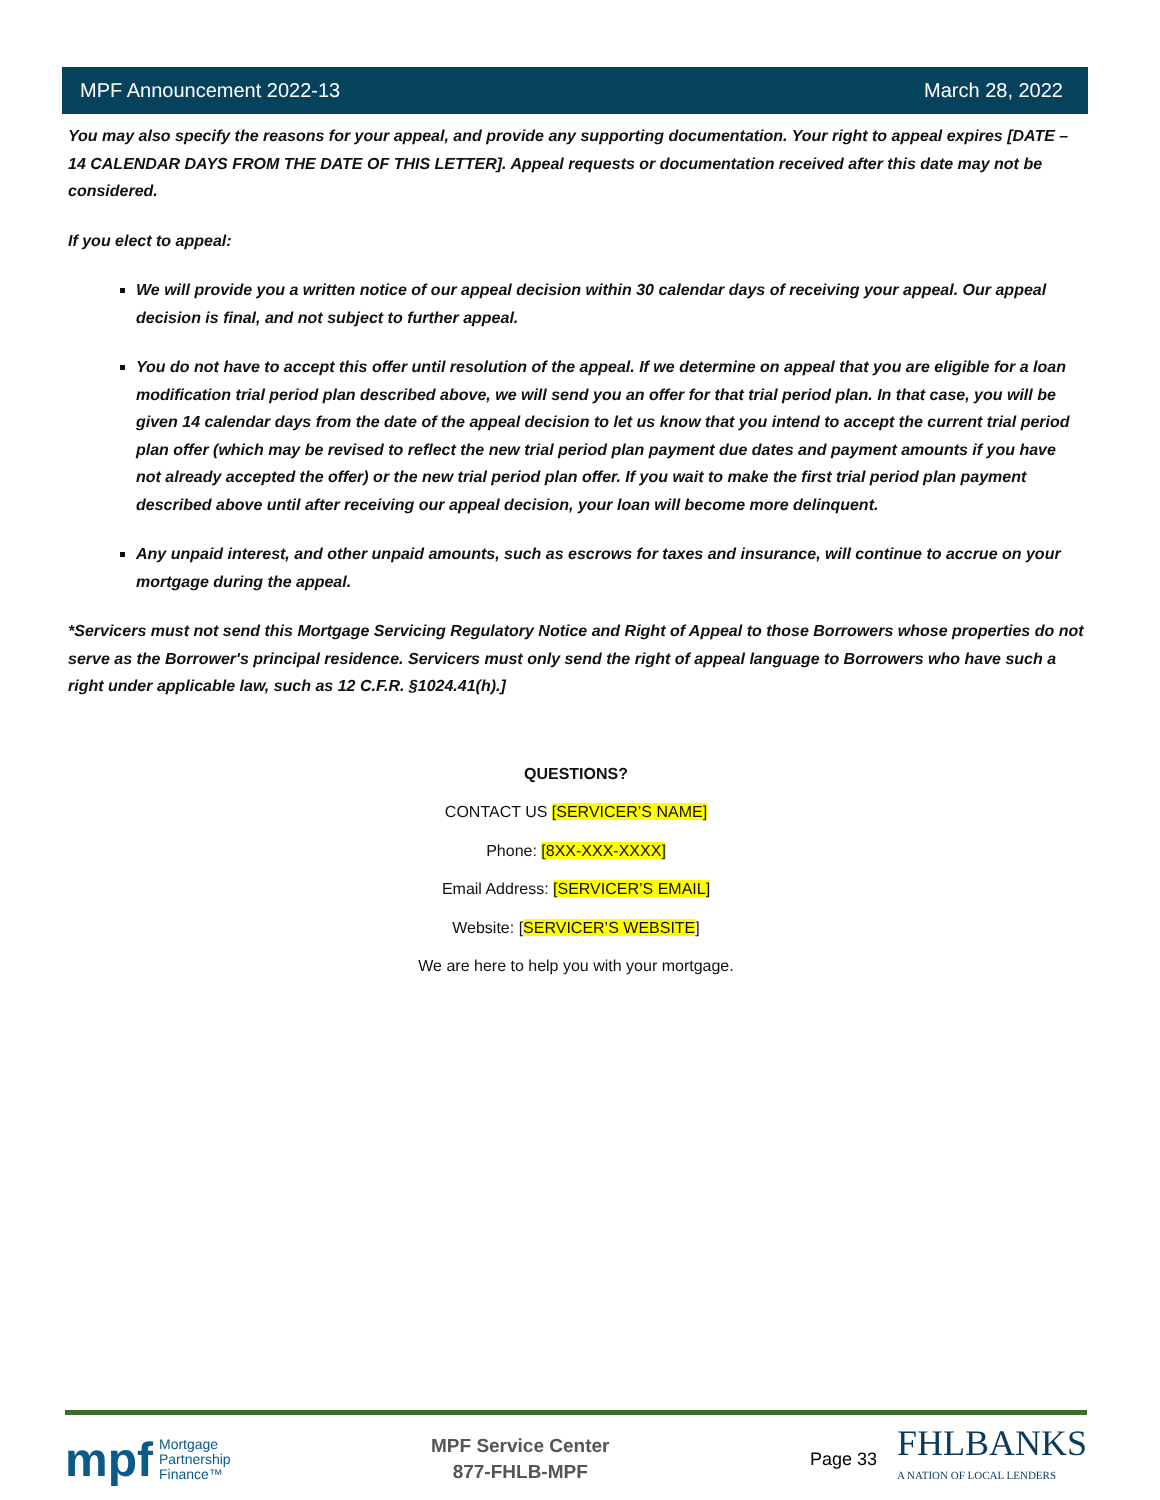MPF Announcement 2022-13 March 28, 2022
You may also specify the reasons for your appeal, and provide any supporting documentation. Your right to appeal expires [DATE – 14 CALENDAR DAYS FROM THE DATE OF THIS LETTER]. Appeal requests or documentation received after this date may not be considered.
If you elect to appeal:
We will provide you a written notice of our appeal decision within 30 calendar days of receiving your appeal. Our appeal decision is final, and not subject to further appeal.
You do not have to accept this offer until resolution of the appeal. If we determine on appeal that you are eligible for a loan modification trial period plan described above, we will send you an offer for that trial period plan. In that case, you will be given 14 calendar days from the date of the appeal decision to let us know that you intend to accept the current trial period plan offer (which may be revised to reflect the new trial period plan payment due dates and payment amounts if you have not already accepted the offer) or the new trial period plan offer. If you wait to make the first trial period plan payment described above until after receiving our appeal decision, your loan will become more delinquent.
Any unpaid interest, and other unpaid amounts, such as escrows for taxes and insurance, will continue to accrue on your mortgage during the appeal.
*Servicers must not send this Mortgage Servicing Regulatory Notice and Right of Appeal to those Borrowers whose properties do not serve as the Borrower's principal residence. Servicers must only send the right of appeal language to Borrowers who have such a right under applicable law, such as 12 C.F.R. §1024.41(h).]
QUESTIONS?
CONTACT US [SERVICER’S NAME]
Phone: [8XX-XXX-XXXX]
Email Address: [SERVICER’S EMAIL]
Website: [SERVICER’S WEBSITE]
We are here to help you with your mortgage.
mpf Mortgage
Partnership
Finance™
MPF Service Center
877-FHLB-MPF
Page 33 FHLBANKS
A NATION OF LOCAL LENDERS